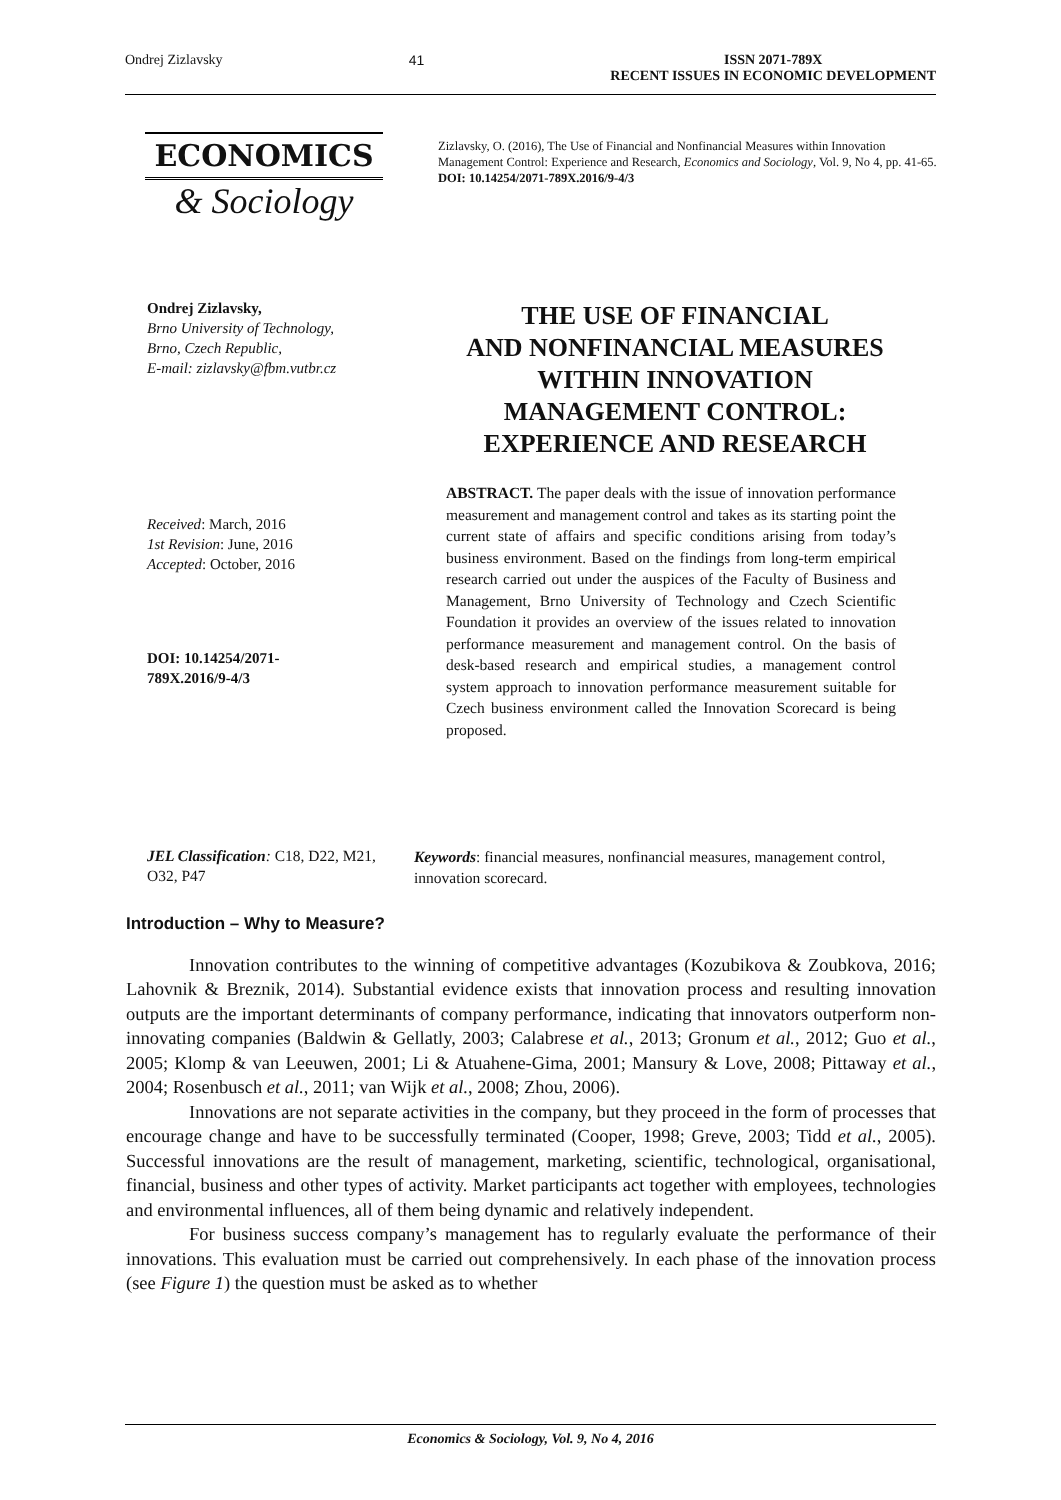Ondrej Zizlavsky 41 ISSN 2071-789X
RECENT ISSUES IN ECONOMIC DEVELOPMENT
ECONOMICS
& Sociology
Zizlavsky, O. (2016), The Use of Financial and Nonfinancial Measures within Innovation Management Control: Experience and Research, Economics and Sociology, Vol. 9, No 4, pp. 41-65. DOI: 10.14254/2071-789X.2016/9-4/3
Ondrej Zizlavsky,
Brno University of Technology,
Brno, Czech Republic,
E-mail: zizlavsky@fbm.vutbr.cz
THE USE OF FINANCIAL
AND NONFINANCIAL MEASURES
WITHIN INNOVATION
MANAGEMENT CONTROL:
EXPERIENCE AND RESEARCH
Received: March, 2016
1st Revision: June, 2016
Accepted: October, 2016
DOI: 10.14254/2071-
789X.2016/9-4/3
ABSTRACT. The paper deals with the issue of innovation performance measurement and management control and takes as its starting point the current state of affairs and specific conditions arising from today’s business environment. Based on the findings from long-term empirical research carried out under the auspices of the Faculty of Business and Management, Brno University of Technology and Czech Scientific Foundation it provides an overview of the issues related to innovation performance measurement and management control. On the basis of desk-based research and empirical studies, a management control system approach to innovation performance measurement suitable for Czech business environment called the Innovation Scorecard is being proposed.
JEL Classification: C18, D22, M21, O32, P47
Keywords: financial measures, nonfinancial measures, management control, innovation scorecard.
Introduction – Why to Measure?
Innovation contributes to the winning of competitive advantages (Kozubikova & Zoubkova, 2016; Lahovnik & Breznik, 2014). Substantial evidence exists that innovation process and resulting innovation outputs are the important determinants of company performance, indicating that innovators outperform non-innovating companies (Baldwin & Gellatly, 2003; Calabrese et al., 2013; Gronum et al., 2012; Guo et al., 2005; Klomp & van Leeuwen, 2001; Li & Atuahene-Gima, 2001; Mansury & Love, 2008; Pittaway et al., 2004; Rosenbusch et al., 2011; van Wijk et al., 2008; Zhou, 2006).
Innovations are not separate activities in the company, but they proceed in the form of processes that encourage change and have to be successfully terminated (Cooper, 1998; Greve, 2003; Tidd et al., 2005). Successful innovations are the result of management, marketing, scientific, technological, organisational, financial, business and other types of activity. Market participants act together with employees, technologies and environmental influences, all of them being dynamic and relatively independent.
For business success company’s management has to regularly evaluate the performance of their innovations. This evaluation must be carried out comprehensively. In each phase of the innovation process (see Figure 1) the question must be asked as to whether
Economics & Sociology, Vol. 9, No 4, 2016